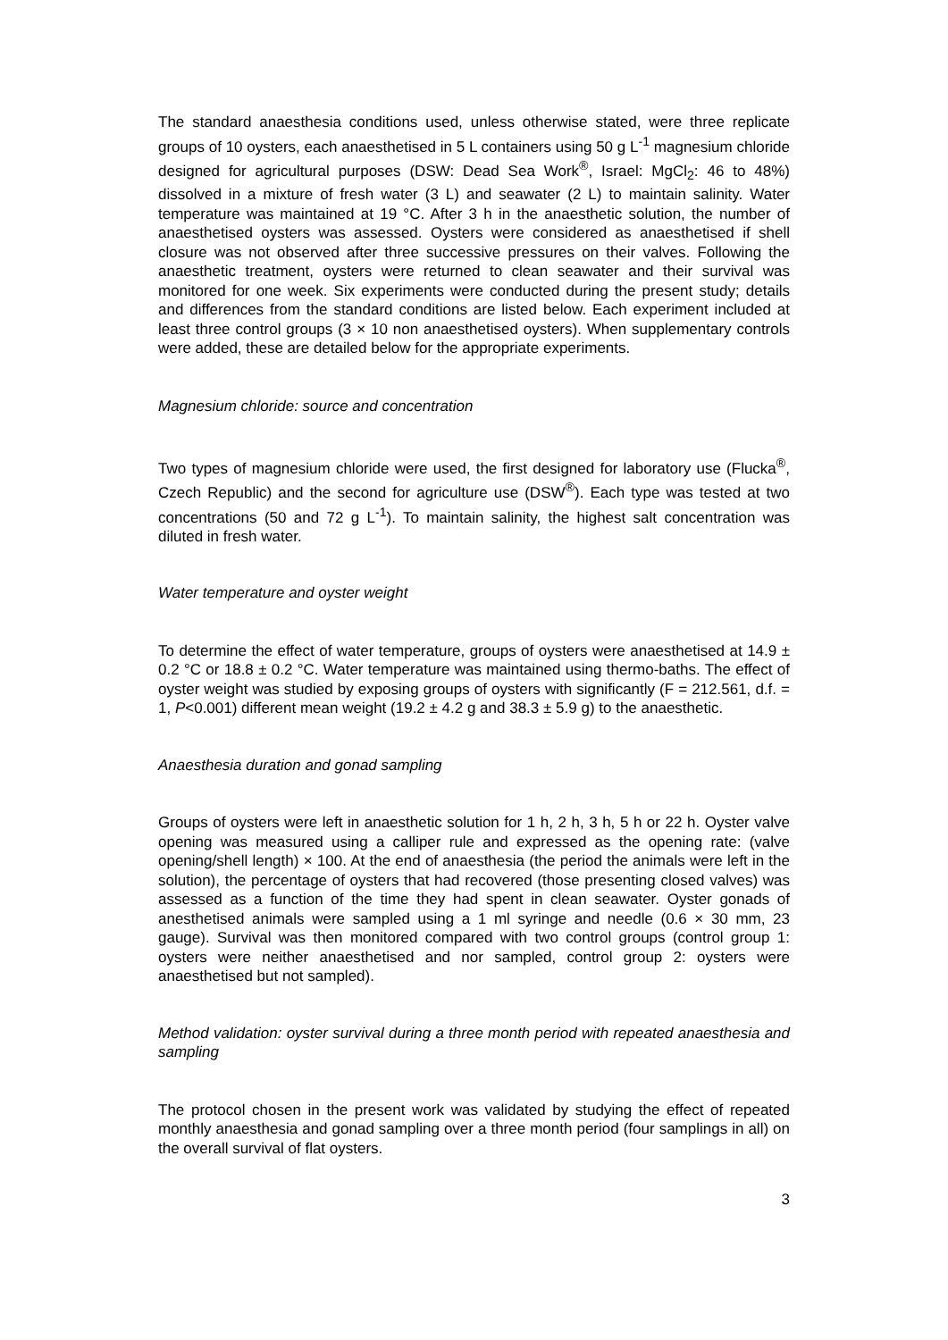The standard anaesthesia conditions used, unless otherwise stated, were three replicate groups of 10 oysters, each anaesthetised in 5 L containers using 50 g L<sup>-1</sup> magnesium chloride designed for agricultural purposes (DSW: Dead Sea Work<sup>®</sup>, Israel: MgCl<sub>2</sub>: 46 to 48%) dissolved in a mixture of fresh water (3 L) and seawater (2 L) to maintain salinity. Water temperature was maintained at 19 °C. After 3 h in the anaesthetic solution, the number of anaesthetised oysters was assessed. Oysters were considered as anaesthetised if shell closure was not observed after three successive pressures on their valves. Following the anaesthetic treatment, oysters were returned to clean seawater and their survival was monitored for one week. Six experiments were conducted during the present study; details and differences from the standard conditions are listed below. Each experiment included at least three control groups (3 × 10 non anaesthetised oysters). When supplementary controls were added, these are detailed below for the appropriate experiments.
Magnesium chloride: source and concentration
Two types of magnesium chloride were used, the first designed for laboratory use (Flucka<sup>®</sup>, Czech Republic) and the second for agriculture use (DSW<sup>®</sup>). Each type was tested at two concentrations (50 and 72 g L<sup>-1</sup>). To maintain salinity, the highest salt concentration was diluted in fresh water.
Water temperature and oyster weight
To determine the effect of water temperature, groups of oysters were anaesthetised at 14.9 ± 0.2 °C or 18.8 ± 0.2 °C. Water temperature was maintained using thermo-baths. The effect of oyster weight was studied by exposing groups of oysters with significantly (F = 212.561, d.f. = 1, P<0.001) different mean weight (19.2 ± 4.2 g and 38.3 ± 5.9 g) to the anaesthetic.
Anaesthesia duration and gonad sampling
Groups of oysters were left in anaesthetic solution for 1 h, 2 h, 3 h, 5 h or 22 h. Oyster valve opening was measured using a calliper rule and expressed as the opening rate: (valve opening/shell length) × 100. At the end of anaesthesia (the period the animals were left in the solution), the percentage of oysters that had recovered (those presenting closed valves) was assessed as a function of the time they had spent in clean seawater. Oyster gonads of anesthetised animals were sampled using a 1 ml syringe and needle (0.6 × 30 mm, 23 gauge). Survival was then monitored compared with two control groups (control group 1: oysters were neither anaesthetised and nor sampled, control group 2: oysters were anaesthetised but not sampled).
Method validation: oyster survival during a three month period with repeated anaesthesia and sampling
The protocol chosen in the present work was validated by studying the effect of repeated monthly anaesthesia and gonad sampling over a three month period (four samplings in all) on the overall survival of flat oysters.
3